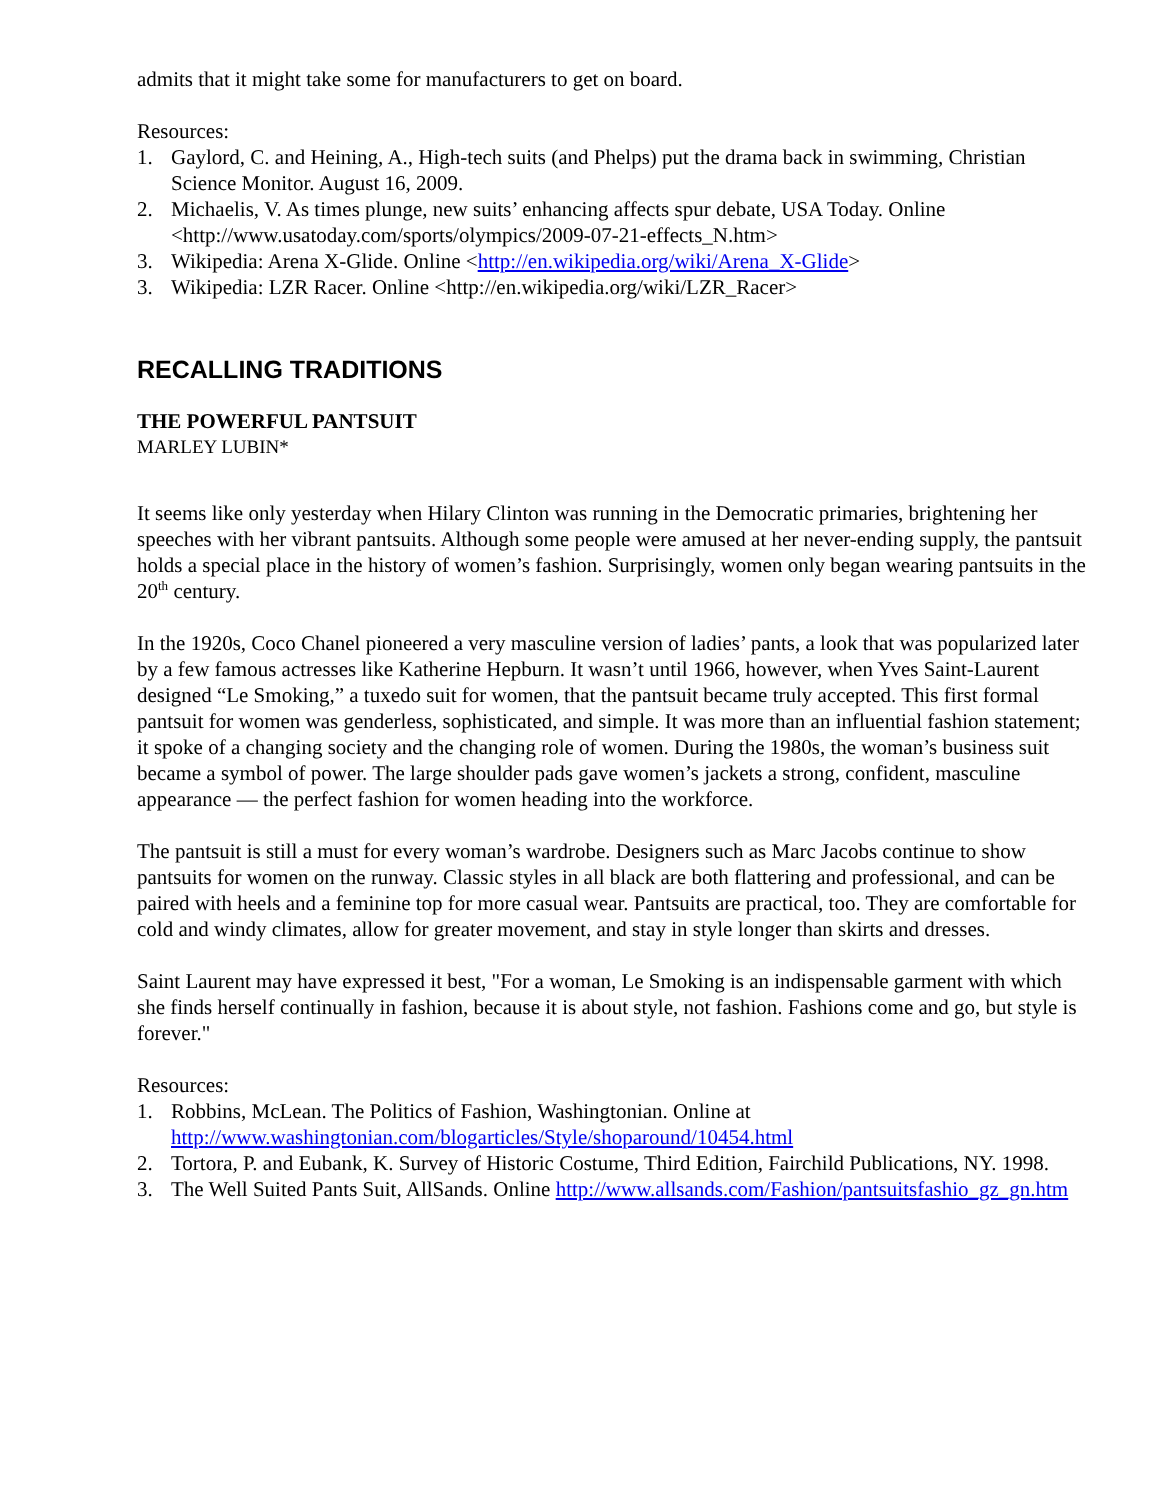admits that it might take some for manufacturers to get on board.
Resources:
1. Gaylord, C. and Heining, A., High-tech suits (and Phelps) put the drama back in swimming, Christian Science Monitor. August 16, 2009.
2. Michaelis, V. As times plunge, new suits’ enhancing affects spur debate, USA Today. Online <http://www.usatoday.com/sports/olympics/2009-07-21-effects_N.htm>
3. Wikipedia: Arena X-Glide. Online <http://en.wikipedia.org/wiki/Arena_X-Glide>
3. Wikipedia: LZR Racer. Online <http://en.wikipedia.org/wiki/LZR_Racer>
RECALLING TRADITIONS
THE POWERFUL PANTSUIT
MARLEY LUBIN*
It seems like only yesterday when Hilary Clinton was running in the Democratic primaries, brightening her speeches with her vibrant pantsuits. Although some people were amused at her never-ending supply, the pantsuit holds a special place in the history of women’s fashion. Surprisingly, women only began wearing pantsuits in the 20<sup>th</sup> century.
In the 1920s, Coco Chanel pioneered a very masculine version of ladies’ pants, a look that was popularized later by a few famous actresses like Katherine Hepburn. It wasn’t until 1966, however, when Yves Saint-Laurent designed “Le Smoking,” a tuxedo suit for women, that the pantsuit became truly accepted. This first formal pantsuit for women was genderless, sophisticated, and simple. It was more than an influential fashion statement; it spoke of a changing society and the changing role of women. During the 1980s, the woman’s business suit became a symbol of power. The large shoulder pads gave women’s jackets a strong, confident, masculine appearance — the perfect fashion for women heading into the workforce.
The pantsuit is still a must for every woman’s wardrobe. Designers such as Marc Jacobs continue to show pantsuits for women on the runway. Classic styles in all black are both flattering and professional, and can be paired with heels and a feminine top for more casual wear. Pantsuits are practical, too. They are comfortable for cold and windy climates, allow for greater movement, and stay in style longer than skirts and dresses.
Saint Laurent may have expressed it best, "For a woman, Le Smoking is an indispensable garment with which she finds herself continually in fashion, because it is about style, not fashion. Fashions come and go, but style is forever."
Resources:
1. Robbins, McLean. The Politics of Fashion, Washingtonian. Online at http://www.washingtonian.com/blogarticles/Style/shoparound/10454.html
2. Tortora, P. and Eubank, K. Survey of Historic Costume, Third Edition, Fairchild Publications, NY. 1998.
3. The Well Suited Pants Suit, AllSands. Online http://www.allsands.com/Fashion/pantsuitsfashio_gz_gn.htm